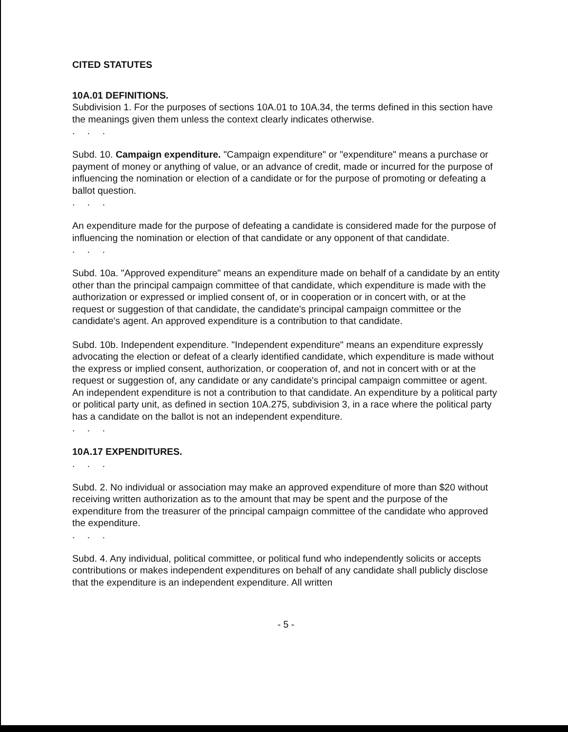CITED STATUTES
10A.01 DEFINITIONS.
Subdivision 1. For the purposes of sections 10A.01 to 10A.34, the terms defined in this section have the meanings given them unless the context clearly indicates otherwise.
. . .
Subd. 10. Campaign expenditure. "Campaign expenditure" or "expenditure" means a purchase or payment of money or anything of value, or an advance of credit, made or incurred for the purpose of influencing the nomination or election of a candidate or for the purpose of promoting or defeating a ballot question.
. . .
An expenditure made for the purpose of defeating a candidate is considered made for the purpose of influencing the nomination or election of that candidate or any opponent of that candidate.
. . .
Subd. 10a. "Approved expenditure" means an expenditure made on behalf of a candidate by an entity other than the principal campaign committee of that candidate, which expenditure is made with the authorization or expressed or implied consent of, or in cooperation or in concert with, or at the request or suggestion of that candidate, the candidate's principal campaign committee or the candidate's agent. An approved expenditure is a contribution to that candidate.
Subd. 10b. Independent expenditure. "Independent expenditure" means an expenditure expressly advocating the election or defeat of a clearly identified candidate, which expenditure is made without the express or implied consent, authorization, or cooperation of, and not in concert with or at the request or suggestion of, any candidate or any candidate's principal campaign committee or agent. An independent expenditure is not a contribution to that candidate. An expenditure by a political party or political party unit, as defined in section 10A.275, subdivision 3, in a race where the political party has a candidate on the ballot is not an independent expenditure.
. . .
10A.17 EXPENDITURES.
. . .
Subd. 2. No individual or association may make an approved expenditure of more than $20 without receiving written authorization as to the amount that may be spent and the purpose of the expenditure from the treasurer of the principal campaign committee of the candidate who approved the expenditure.
. . .
Subd. 4. Any individual, political committee, or political fund who independently solicits or accepts contributions or makes independent expenditures on behalf of any candidate shall publicly disclose that the expenditure is an independent expenditure. All written
- 5 -